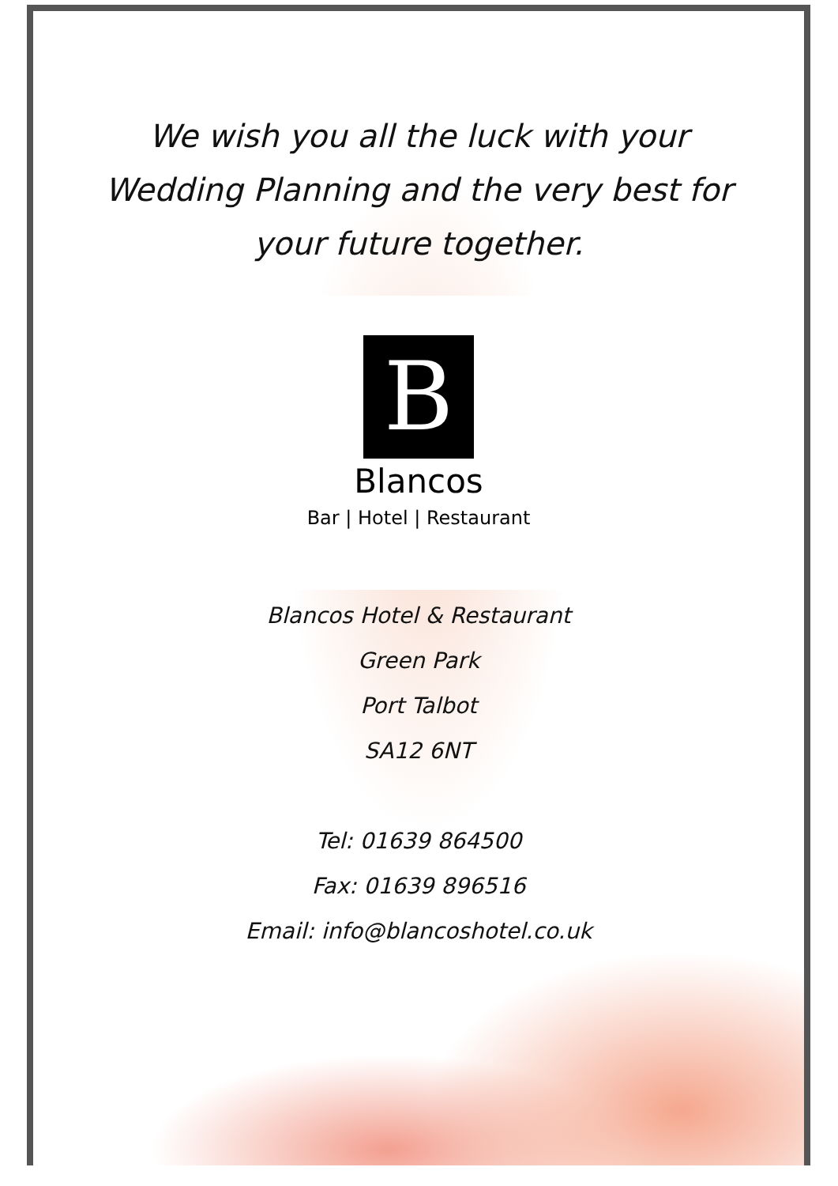We wish you all the luck with your Wedding Planning and the very best for your future together.
B
Blancos
Bar | Hotel | Restaurant
Blancos Hotel & Restaurant
Green Park
Port Talbot
SA12 6NT
Tel: 01639 864500
Fax: 01639 896516
Email: info@blancoshotel.co.uk